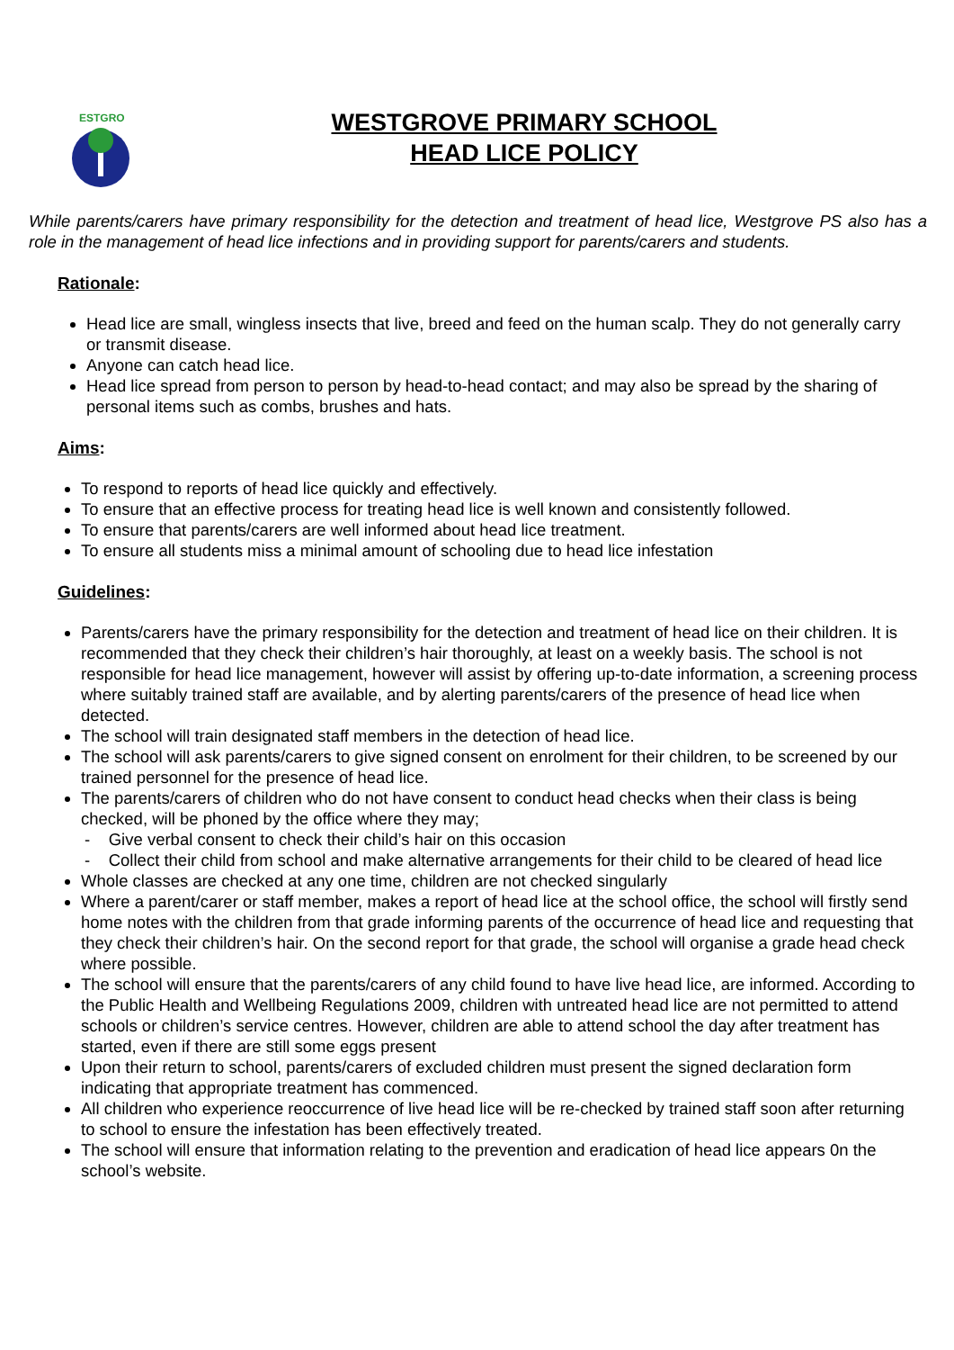ESTGRO
WESTGROVE PRIMARY SCHOOL
HEAD LICE POLICY
While parents/carers have primary responsibility for the detection and treatment of head lice, Westgrove PS also has a role in the management of head lice infections and in providing support for parents/carers and students.
Rationale:
Head lice are small, wingless insects that live, breed and feed on the human scalp. They do not generally carry or transmit disease.
Anyone can catch head lice.
Head lice spread from person to person by head-to-head contact; and may also be spread by the sharing of personal items such as combs, brushes and hats.
Aims:
To respond to reports of head lice quickly and effectively.
To ensure that an effective process for treating head lice is well known and consistently followed.
To ensure that parents/carers are well informed about head lice treatment.
To ensure all students miss a minimal amount of schooling due to head lice infestation
Guidelines:
Parents/carers have the primary responsibility for the detection and treatment of head lice on their children. It is recommended that they check their children’s hair thoroughly, at least on a weekly basis. The school is not responsible for head lice management, however will assist by offering up-to-date information, a screening process where suitably trained staff are available, and by alerting parents/carers of the presence of head lice when detected.
The school will train designated staff members in the detection of head lice.
The school will ask parents/carers to give signed consent on enrolment for their children, to be screened by our trained personnel for the presence of head lice.
The parents/carers of children who do not have consent to conduct head checks when their class is being checked, will be phoned by the office where they may;
- Give verbal consent to check their child’s hair on this occasion
- Collect their child from school and make alternative arrangements for their child to be cleared of head lice
Whole classes are checked at any one time, children are not checked singularly
Where a parent/carer or staff member, makes a report of head lice at the school office, the school will firstly send home notes with the children from that grade informing parents of the occurrence of head lice and requesting that they check their children’s hair. On the second report for that grade, the school will organise a grade head check where possible.
The school will ensure that the parents/carers of any child found to have live head lice, are informed. According to the Public Health and Wellbeing Regulations 2009, children with untreated head lice are not permitted to attend schools or children’s service centres. However, children are able to attend school the day after treatment has started, even if there are still some eggs present
Upon their return to school, parents/carers of excluded children must present the signed declaration form indicating that appropriate treatment has commenced.
All children who experience reoccurrence of live head lice will be re-checked by trained staff soon after returning to school to ensure the infestation has been effectively treated.
The school will ensure that information relating to the prevention and eradication of head lice appears 0n the school’s website.